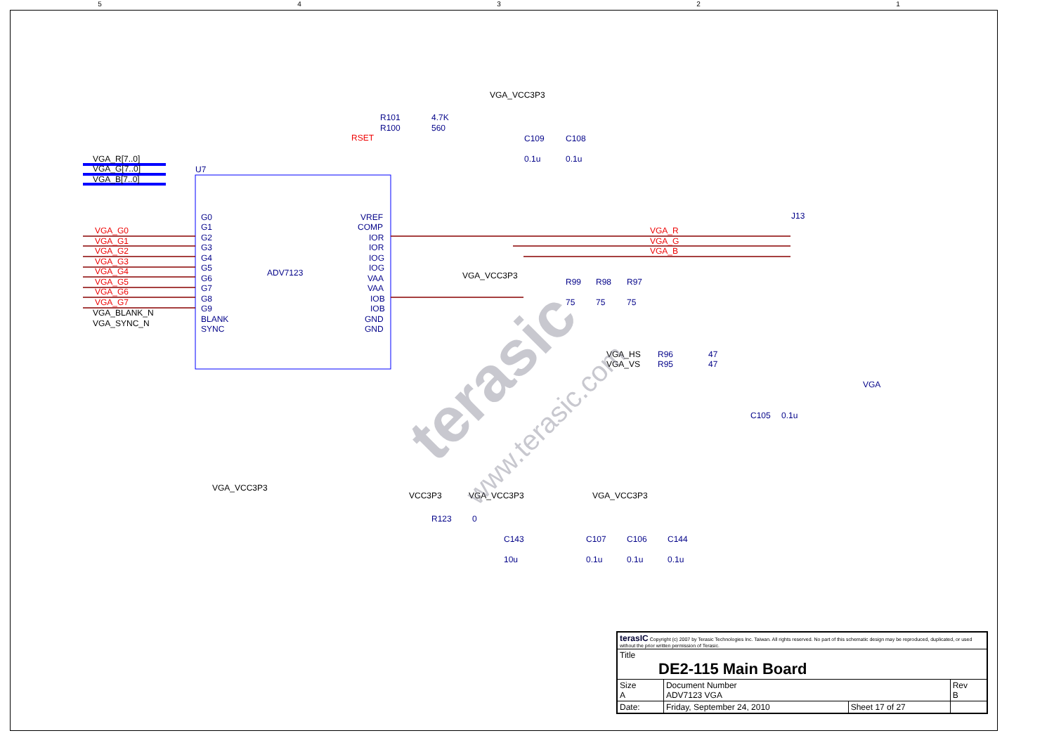54321
U7
ADV7123
VGA_G0
VGA_G1
VGA_G2
VGA_G3
VGA_G4
VGA_G5
VGA_G6
VGA_G7
VGA_R
VGA_G
VGA_B
RSET
VGA_R[7..0]
VGA_G[7..0]
VGA_B[7..0]
VGA_BLANK_N
VGA_SYNC_N
VGA_VCC3P3
VGA_VCC3P3
VGA_VCC3P3
VCC3P3
VGA_VCC3P3
VGA_VCC3P3
VGA_HS
VGA_VS
R101
4.7K
R100
560
C109
C108
0.1u
0.1u
R99
R98
R97
75
75
75
J13
VGA
R96
47
R95
47
C105
0.1u
R123
0
C143
10u
C107
C106
C144
0.1u
0.1u
0.1u
G0
G1
G2
G3
G4
G5
G6
G7
G8
G9
BLANK
SYNC
VREF
COMP
IOR
IOR
IOG
IOG
VAA
VAA
IOB
IOB
GND
GND
terasic
www.terasic.com
| terasIC Copyright (c) 2007 by Terasic Technologies Inc. Taiwan. All rights reserved. No part of this schematic design may be reproduced, duplicated, or used without the prior written permission of Terasic. | | | |
| Title DE2-115 Main Board | | | |
| Size A | Document Number ADV7123 VGA | | Rev B |
| Date: | Friday, September 24, 2010 | Sheet 17 of 27 | |